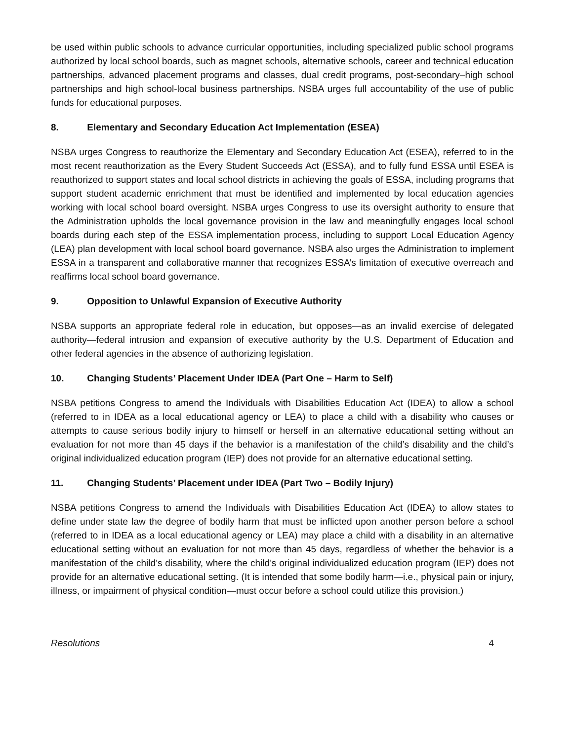be used within public schools to advance curricular opportunities, including specialized public school programs authorized by local school boards, such as magnet schools, alternative schools, career and technical education partnerships, advanced placement programs and classes, dual credit programs, post-secondary–high school partnerships and high school-local business partnerships. NSBA urges full accountability of the use of public funds for educational purposes.
8. Elementary and Secondary Education Act Implementation (ESEA)
NSBA urges Congress to reauthorize the Elementary and Secondary Education Act (ESEA), referred to in the most recent reauthorization as the Every Student Succeeds Act (ESSA), and to fully fund ESSA until ESEA is reauthorized to support states and local school districts in achieving the goals of ESSA, including programs that support student academic enrichment that must be identified and implemented by local education agencies working with local school board oversight. NSBA urges Congress to use its oversight authority to ensure that the Administration upholds the local governance provision in the law and meaningfully engages local school boards during each step of the ESSA implementation process, including to support Local Education Agency (LEA) plan development with local school board governance. NSBA also urges the Administration to implement ESSA in a transparent and collaborative manner that recognizes ESSA’s limitation of executive overreach and reaffirms local school board governance.
9. Opposition to Unlawful Expansion of Executive Authority
NSBA supports an appropriate federal role in education, but opposes—as an invalid exercise of delegated authority—federal intrusion and expansion of executive authority by the U.S. Department of Education and other federal agencies in the absence of authorizing legislation.
10. Changing Students’ Placement Under IDEA (Part One – Harm to Self)
NSBA petitions Congress to amend the Individuals with Disabilities Education Act (IDEA) to allow a school (referred to in IDEA as a local educational agency or LEA) to place a child with a disability who causes or attempts to cause serious bodily injury to himself or herself in an alternative educational setting without an evaluation for not more than 45 days if the behavior is a manifestation of the child’s disability and the child’s original individualized education program (IEP) does not provide for an alternative educational setting.
11. Changing Students’ Placement under IDEA (Part Two – Bodily Injury)
NSBA petitions Congress to amend the Individuals with Disabilities Education Act (IDEA) to allow states to define under state law the degree of bodily harm that must be inflicted upon another person before a school (referred to in IDEA as a local educational agency or LEA) may place a child with a disability in an alternative educational setting without an evaluation for not more than 45 days, regardless of whether the behavior is a manifestation of the child’s disability, where the child’s original individualized education program (IEP) does not provide for an alternative educational setting. (It is intended that some bodily harm—i.e., physical pain or injury, illness, or impairment of physical condition—must occur before a school could utilize this provision.)
Resolutions 4